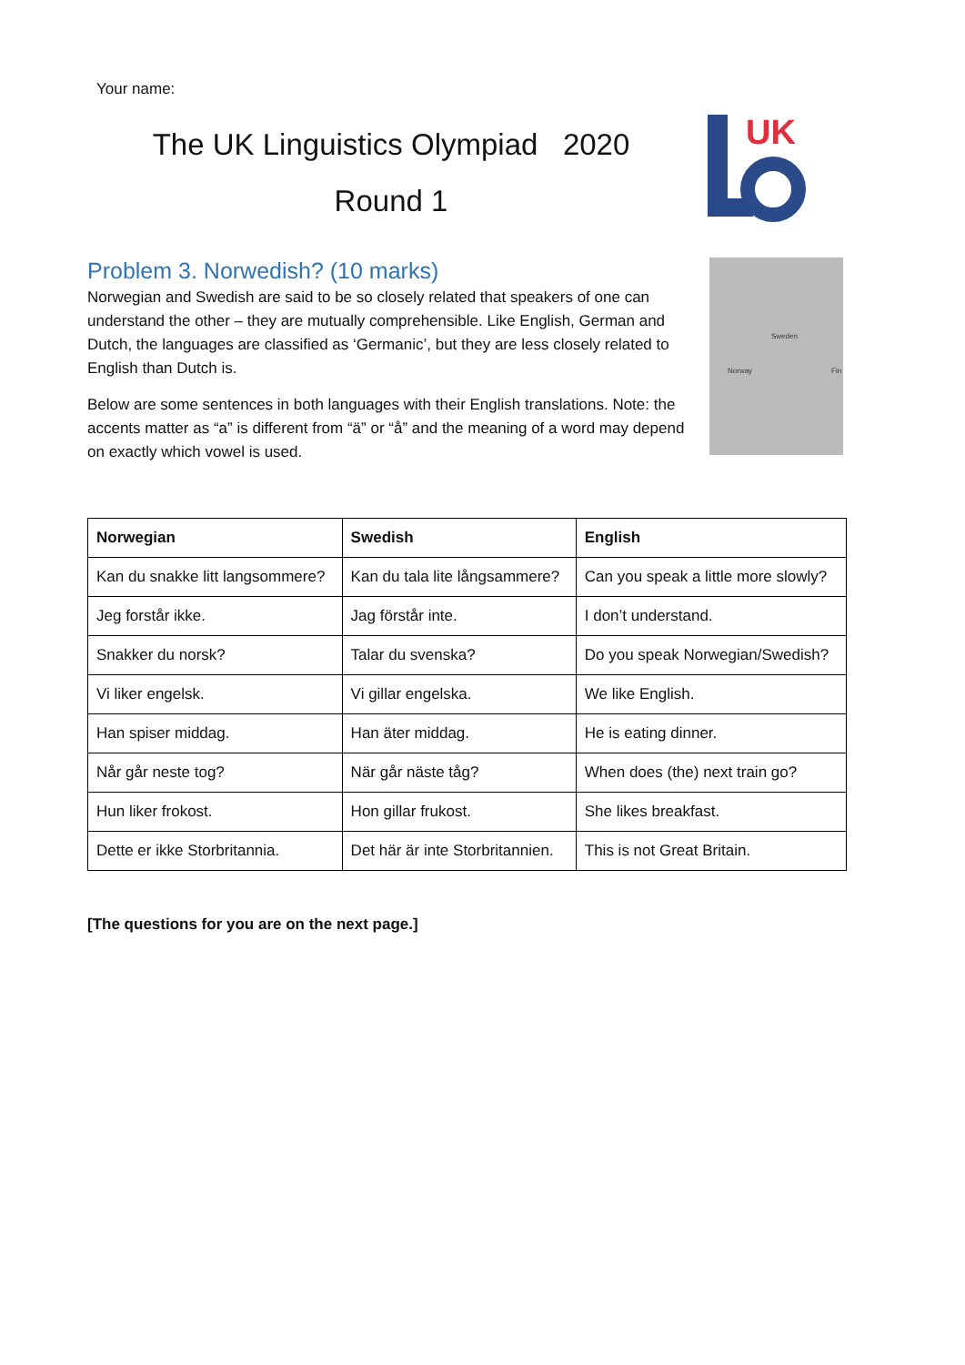Your name:
The UK Linguistics Olympiad 2020
Round 1
UK
Sweden
Norway Fin
Problem 3. Norwedish? (10 marks)
Norwegian and Swedish are said to be so closely related that speakers of one can understand the other – they are mutually comprehensible. Like English, German and Dutch, the languages are classified as ‘Germanic’, but they are less closely related to English than Dutch is.
Below are some sentences in both languages with their English translations. Note: the accents matter as “a” is different from “ä” or “å” and the meaning of a word may depend on exactly which vowel is used.
| Norwegian | Swedish | English |
| --- | --- | --- |
| Kan du snakke litt langsommere? | Kan du tala lite långsammere? | Can you speak a little more slowly? |
| Jeg forstår ikke. | Jag förstår inte. | I don’t understand. |
| Snakker du norsk? | Talar du svenska? | Do you speak Norwegian/Swedish? |
| Vi liker engelsk. | Vi gillar engelska. | We like English. |
| Han spiser middag. | Han äter middag. | He is eating dinner. |
| Når går neste tog? | När går näste tåg? | When does (the) next train go? |
| Hun liker frokost. | Hon gillar frukost. | She likes breakfast. |
| Dette er ikke Storbritannia. | Det här är inte Storbritannien. | This is not Great Britain. |
[The questions for you are on the next page.]